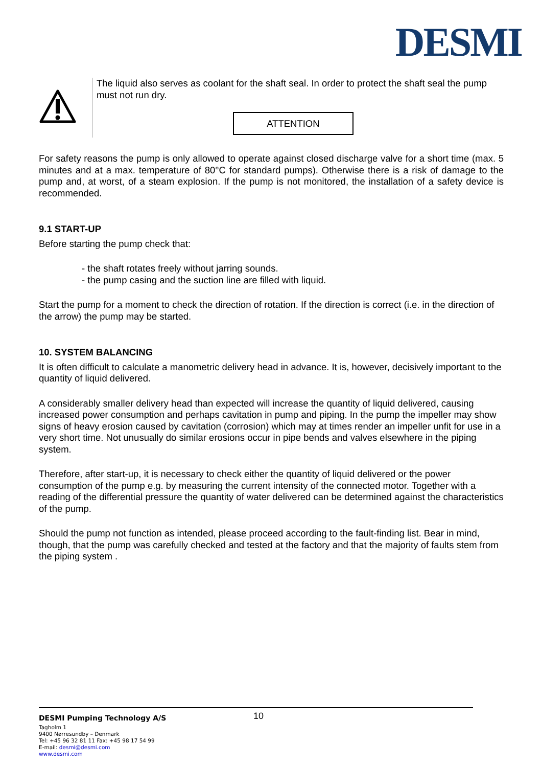DESMI
The liquid also serves as coolant for the shaft seal. In order to protect the shaft seal the pump must not run dry.
ATTENTION
For safety reasons the pump is only allowed to operate against closed discharge valve for a short time (max. 5 minutes and at a max. temperature of 80°C for standard pumps). Otherwise there is a risk of damage to the pump and, at worst, of a steam explosion. If the pump is not monitored, the installation of a safety device is recommended.
9.1 START-UP
Before starting the pump check that:
- the shaft rotates freely without jarring sounds.
- the pump casing and the suction line are filled with liquid.
Start the pump for a moment to check the direction of rotation. If the direction is correct (i.e. in the direction of the arrow) the pump may be started.
10. SYSTEM BALANCING
It is often difficult to calculate a manometric delivery head in advance. It is, however, decisively important to the quantity of liquid delivered.
A considerably smaller delivery head than expected will increase the quantity of liquid delivered, causing increased power consumption and perhaps cavitation in pump and piping. In the pump the impeller may show signs of heavy erosion caused by cavitation (corrosion) which may at times render an impeller unfit for use in a very short time. Not unusually do similar erosions occur in pipe bends and valves elsewhere in the piping system.
Therefore, after start-up, it is necessary to check either the quantity of liquid delivered or the power consumption of the pump e.g. by measuring the current intensity of the connected motor. Together with a reading of the differential pressure the quantity of water delivered can be determined against the characteristics of the pump.
Should the pump not function as intended, please proceed according to the fault-finding list. Bear in mind, though, that the pump was carefully checked and tested at the factory and that the majority of faults stem from the piping system .
DESMI Pumping Technology A/S
10
Tagholm 1
9400 Nørresundby – Denmark
Tel: +45 96 32 81 11 Fax: +45 98 17 54 99
E-mail: desmi@desmi.com
www.desmi.com